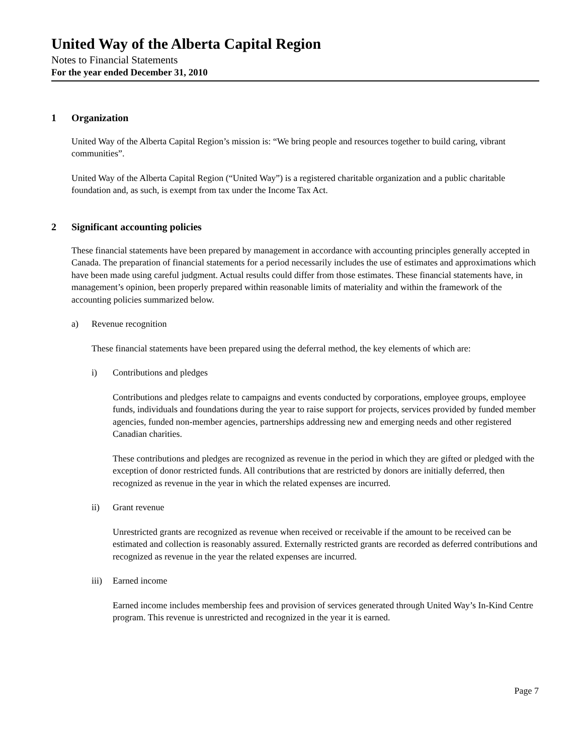United Way of the Alberta Capital Region
Notes to Financial Statements
For the year ended December 31, 2010
1 Organization
United Way of the Alberta Capital Region’s mission is: “We bring people and resources together to build caring, vibrant communities”.
United Way of the Alberta Capital Region (“United Way”) is a registered charitable organization and a public charitable foundation and, as such, is exempt from tax under the Income Tax Act.
2 Significant accounting policies
These financial statements have been prepared by management in accordance with accounting principles generally accepted in Canada. The preparation of financial statements for a period necessarily includes the use of estimates and approximations which have been made using careful judgment. Actual results could differ from those estimates. These financial statements have, in management’s opinion, been properly prepared within reasonable limits of materiality and within the framework of the accounting policies summarized below.
a) Revenue recognition
These financial statements have been prepared using the deferral method, the key elements of which are:
i) Contributions and pledges
Contributions and pledges relate to campaigns and events conducted by corporations, employee groups, employee funds, individuals and foundations during the year to raise support for projects, services provided by funded member agencies, funded non-member agencies, partnerships addressing new and emerging needs and other registered Canadian charities.
These contributions and pledges are recognized as revenue in the period in which they are gifted or pledged with the exception of donor restricted funds. All contributions that are restricted by donors are initially deferred, then recognized as revenue in the year in which the related expenses are incurred.
ii) Grant revenue
Unrestricted grants are recognized as revenue when received or receivable if the amount to be received can be estimated and collection is reasonably assured. Externally restricted grants are recorded as deferred contributions and recognized as revenue in the year the related expenses are incurred.
iii) Earned income
Earned income includes membership fees and provision of services generated through United Way’s In-Kind Centre program. This revenue is unrestricted and recognized in the year it is earned.
Page 7